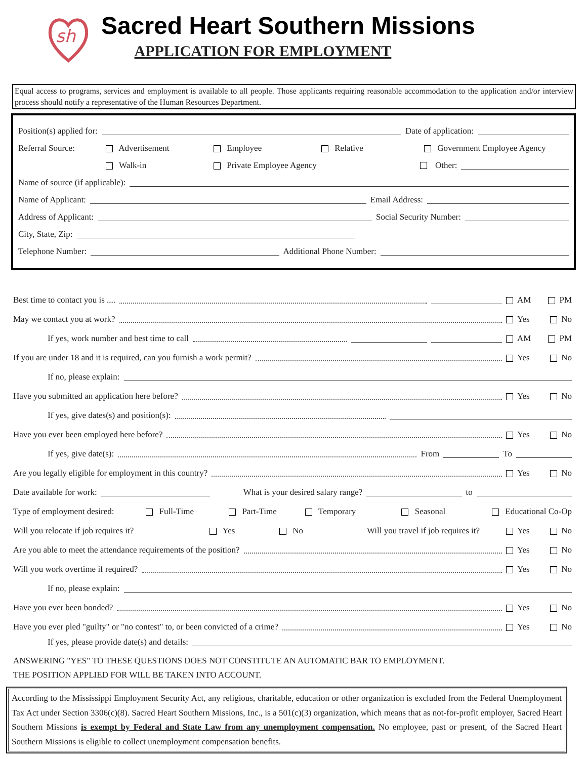sh
Sacred Heart Southern Missions
APPLICATION FOR EMPLOYMENT
Equal access to programs, services and employment is available to all people. Those applicants requiring reasonable accommodation to the application and/or interview process should notify a representative of the Human Resources Department.
Position(s) applied for: Date of application:
Referral Source: Advertisement Employee Relative Government Employee Agency
Walk-in Private Employee Agency Other:
Name of source (if applicable):
Name of Applicant: Email Address:
Address of Applicant: Social Security Number:
City, State, Zip:
Telephone Number: Additional Phone Number:
Best time to contact you is .... AM PM
May we contact you at work? Yes No
If yes, work number and best time to call AM PM
If you are under 18 and it is required, can you furnish a work permit? Yes No
If no, please explain:
Have you submitted an application here before? Yes No
If yes, give dates(s) and position(s):
Have you ever been employed here before? Yes No
If yes, give date(s): From To
Are you legally eligible for employment in this country? Yes No
Date available for work: What is your desired salary range? to
Type of employment desired: Full-Time Part-Time Temporary Seasonal Educational Co-Op
Will you relocate if job requires it? Yes No Will you travel if job requires it? Yes No
Are you able to meet the attendance requirements of the position? Yes No
Will you work overtime if required? Yes No
If no, please explain:
Have you ever been bonded? Yes No
Have you ever pled "guilty" or "no contest" to, or been convicted of a crime? Yes No
If yes, please provide date(s) and details:
ANSWERING "YES" TO THESE QUESTIONS DOES NOT CONSTITUTE AN AUTOMATIC BAR TO EMPLOYMENT.
THE POSITION APPLIED FOR WILL BE TAKEN INTO ACCOUNT.
According to the Mississippi Employment Security Act, any religious, charitable, education or other organization is excluded from the Federal Unemployment Tax Act under Section 3306(c)(8). Sacred Heart Southern Missions, Inc., is a 501(c)(3) organization, which means that as not-for-profit employer, Sacred Heart Southern Missions is exempt by Federal and State Law from any unemployment compensation. No employee, past or present, of the Sacred Heart Southern Missions is eligible to collect unemployment compensation benefits.